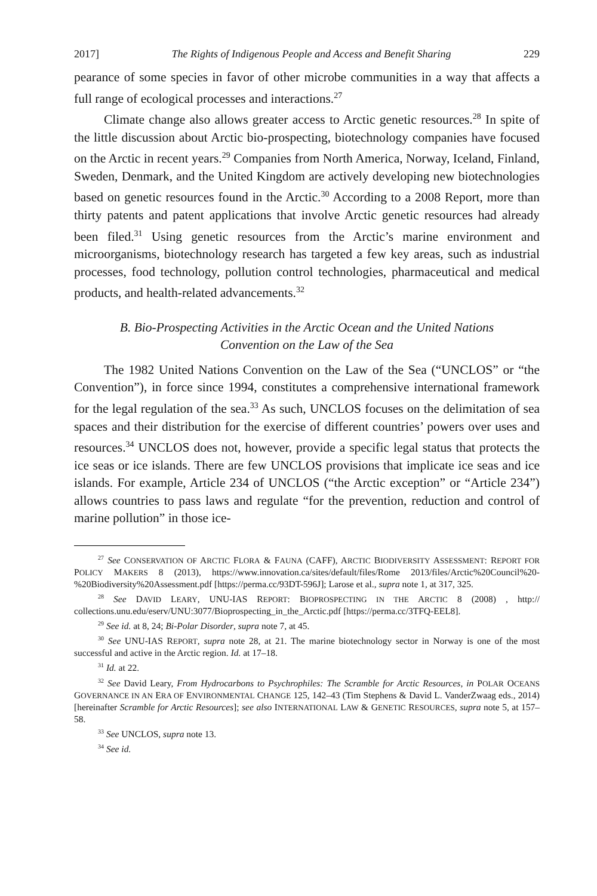2017] The Rights of Indigenous People and Access and Benefit Sharing 229
pearance of some species in favor of other microbe communities in a way that affects a full range of ecological processes and interactions.<sup>27</sup>
Climate change also allows greater access to Arctic genetic resources.<sup>28</sup> In spite of the little discussion about Arctic bio-prospecting, biotechnology companies have focused on the Arctic in recent years.<sup>29</sup> Companies from North America, Norway, Iceland, Finland, Sweden, Denmark, and the United Kingdom are actively developing new biotechnologies based on genetic resources found in the Arctic.<sup>30</sup> According to a 2008 Report, more than thirty patents and patent applications that involve Arctic genetic resources had already been filed.<sup>31</sup> Using genetic resources from the Arctic’s marine environment and microorganisms, biotechnology research has targeted a few key areas, such as industrial processes, food technology, pollution control technologies, pharmaceutical and medical products, and health-related advancements.<sup>32</sup>
B. Bio-Prospecting Activities in the Arctic Ocean and the United Nations Convention on the Law of the Sea
The 1982 United Nations Convention on the Law of the Sea (“UNCLOS” or “the Convention”), in force since 1994, constitutes a comprehensive international framework for the legal regulation of the sea.<sup>33</sup> As such, UNCLOS focuses on the delimitation of sea spaces and their distribution for the exercise of different countries’ powers over uses and resources.<sup>34</sup> UNCLOS does not, however, provide a specific legal status that protects the ice seas or ice islands. There are few UNCLOS provisions that implicate ice seas and ice islands. For example, Article 234 of UNCLOS (“the Arctic exception” or “Article 234”) allows countries to pass laws and regulate “for the prevention, reduction and control of marine pollution” in those ice-
<sup>27</sup> See CONSERVATION OF ARCTIC FLORA & FAUNA (CAFF), ARCTIC BIODIVERSITY ASSESSMENT: REPORT FOR POLICY MAKERS 8 (2013), https://www.innovation.ca/sites/default/files/Rome 2013/files/Arctic%20Council%20-%20Biodiversity%20Assessment.pdf [https://perma.cc/93DT-596J]; Larose et al., supra note 1, at 317, 325.
<sup>28</sup> See DAVID LEARY, UNU-IAS REPORT: BIOPROSPECTING IN THE ARCTIC 8 (2008) , http:// collections.unu.edu/eserv/UNU:3077/Bioprospecting_in_the_Arctic.pdf [https://perma.cc/3TFQ-EEL8].
<sup>29</sup> See id. at 8, 24; Bi-Polar Disorder, supra note 7, at 45.
<sup>30</sup> See UNU-IAS REPORT, supra note 28, at 21. The marine biotechnology sector in Norway is one of the most successful and active in the Arctic region. Id. at 17–18.
<sup>31</sup> Id. at 22.
<sup>32</sup> See David Leary, From Hydrocarbons to Psychrophiles: The Scramble for Arctic Resources, in POLAR OCEANS GOVERNANCE IN AN ERA OF ENVIRONMENTAL CHANGE 125, 142–43 (Tim Stephens & David L. VanderZwaag eds., 2014) [hereinafter Scramble for Arctic Resources]; see also INTERNATIONAL LAW & GENETIC RESOURCES, supra note 5, at 157–58.
<sup>33</sup> See UNCLOS, supra note 13.
<sup>34</sup> See id.